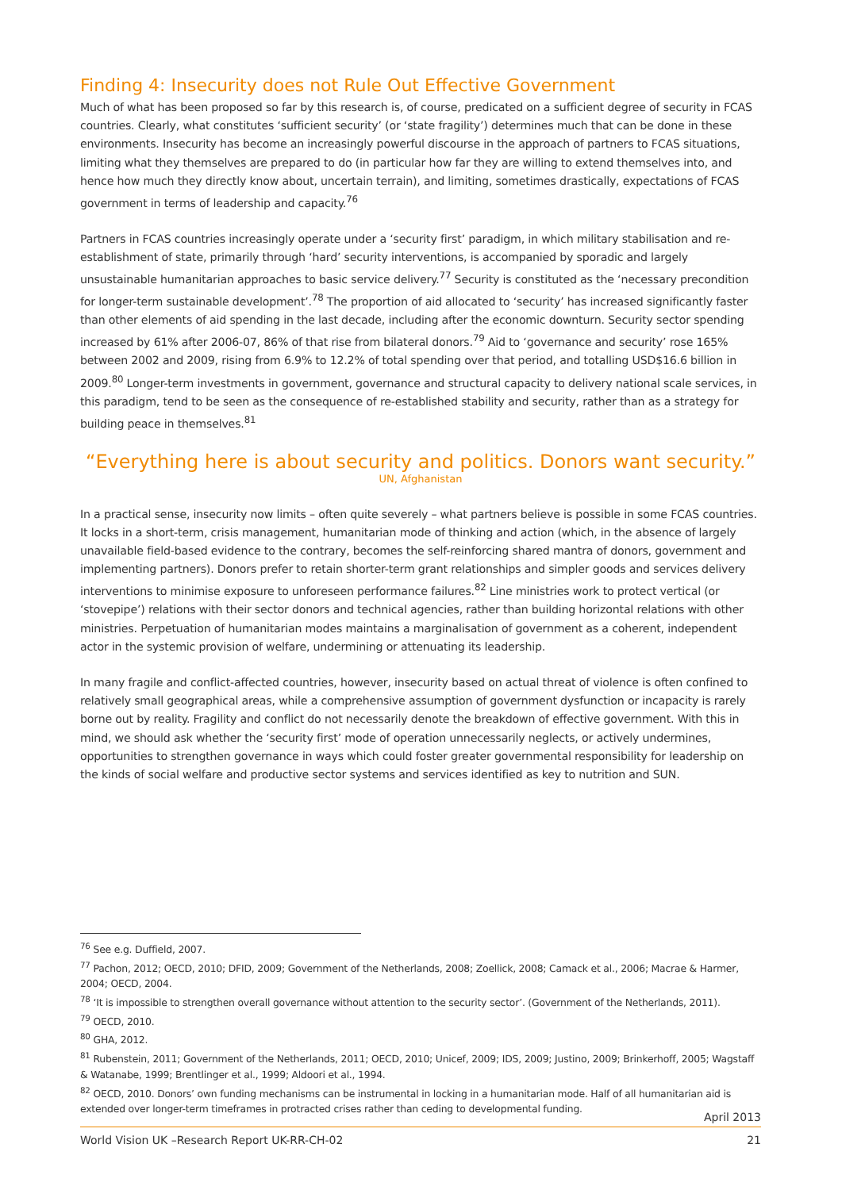Finding 4: Insecurity does not Rule Out Effective Government
Much of what has been proposed so far by this research is, of course, predicated on a sufficient degree of security in FCAS countries. Clearly, what constitutes ‘sufficient security’ (or ‘state fragility’) determines much that can be done in these environments. Insecurity has become an increasingly powerful discourse in the approach of partners to FCAS situations, limiting what they themselves are prepared to do (in particular how far they are willing to extend themselves into, and hence how much they directly know about, uncertain terrain), and limiting, sometimes drastically, expectations of FCAS government in terms of leadership and capacity.<sup>76</sup>
Partners in FCAS countries increasingly operate under a ‘security first’ paradigm, in which military stabilisation and re-establishment of state, primarily through ‘hard’ security interventions, is accompanied by sporadic and largely unsustainable humanitarian approaches to basic service delivery.<sup>77</sup> Security is constituted as the ‘necessary precondition for longer-term sustainable development’.<sup>78</sup> The proportion of aid allocated to ‘security’ has increased significantly faster than other elements of aid spending in the last decade, including after the economic downturn. Security sector spending increased by 61% after 2006-07, 86% of that rise from bilateral donors.<sup>79</sup> Aid to ‘governance and security’ rose 165% between 2002 and 2009, rising from 6.9% to 12.2% of total spending over that period, and totalling USD$16.6 billion in 2009.<sup>80</sup> Longer-term investments in government, governance and structural capacity to delivery national scale services, in this paradigm, tend to be seen as the consequence of re-established stability and security, rather than as a strategy for building peace in themselves.<sup>81</sup>
“Everything here is about security and politics. Donors want security.”
UN, Afghanistan
In a practical sense, insecurity now limits – often quite severely – what partners believe is possible in some FCAS countries. It locks in a short-term, crisis management, humanitarian mode of thinking and action (which, in the absence of largely unavailable field-based evidence to the contrary, becomes the self-reinforcing shared mantra of donors, government and implementing partners). Donors prefer to retain shorter-term grant relationships and simpler goods and services delivery interventions to minimise exposure to unforeseen performance failures.<sup>82</sup> Line ministries work to protect vertical (or ‘stovepipe’) relations with their sector donors and technical agencies, rather than building horizontal relations with other ministries. Perpetuation of humanitarian modes maintains a marginalisation of government as a coherent, independent actor in the systemic provision of welfare, undermining or attenuating its leadership.
In many fragile and conflict-affected countries, however, insecurity based on actual threat of violence is often confined to relatively small geographical areas, while a comprehensive assumption of government dysfunction or incapacity is rarely borne out by reality. Fragility and conflict do not necessarily denote the breakdown of effective government. With this in mind, we should ask whether the ‘security first’ mode of operation unnecessarily neglects, or actively undermines, opportunities to strengthen governance in ways which could foster greater governmental responsibility for leadership on the kinds of social welfare and productive sector systems and services identified as key to nutrition and SUN.
<sup>76</sup> See e.g. Duffield, 2007.
<sup>77</sup> Pachon, 2012; OECD, 2010; DFID, 2009; Government of the Netherlands, 2008; Zoellick, 2008; Camack et al., 2006; Macrae & Harmer, 2004; OECD, 2004.
<sup>78</sup> ‘It is impossible to strengthen overall governance without attention to the security sector’. (Government of the Netherlands, 2011).
<sup>79</sup> OECD, 2010.
<sup>80</sup> GHA, 2012.
<sup>81</sup> Rubenstein, 2011; Government of the Netherlands, 2011; OECD, 2010; Unicef, 2009; IDS, 2009; Justino, 2009; Brinkerhoff, 2005; Wagstaff & Watanabe, 1999; Brentlinger et al., 1999; Aldoori et al., 1994.
<sup>82</sup> OECD, 2010. Donors’ own funding mechanisms can be instrumental in locking in a humanitarian mode. Half of all humanitarian aid is extended over longer-term timeframes in protracted crises rather than ceding to developmental funding.
April 2013
World Vision UK –Research Report UK-RR-CH-02 21